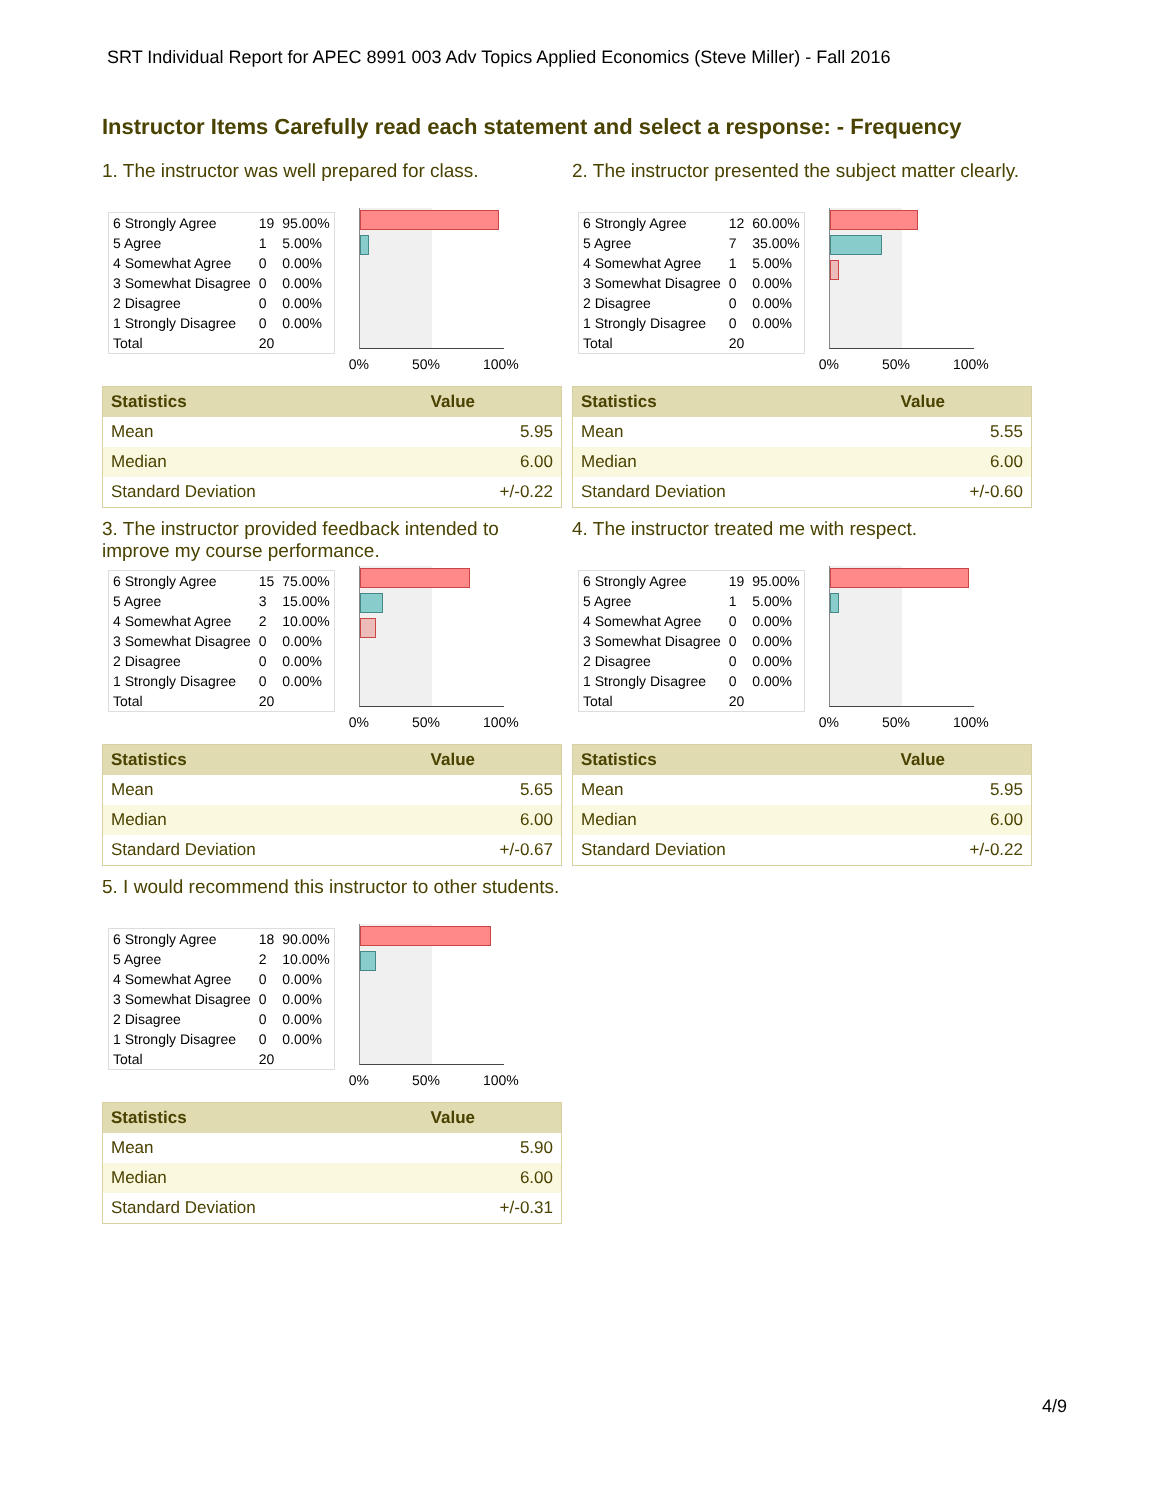SRT Individual Report for APEC 8991 003 Adv Topics Applied Economics (Steve Miller) - Fall 2016
Instructor Items Carefully read each statement and select a response: - Frequency
1. The instructor was well prepared for class.
| 6 Strongly Agree | 19 | 95.00% |
| 5 Agree | 1 | 5.00% |
| 4 Somewhat Agree | 0 | 0.00% |
| 3 Somewhat Disagree | 0 | 0.00% |
| 2 Disagree | 0 | 0.00% |
| 1 Strongly Disagree | 0 | 0.00% |
| Total | 20 | |
0% 50% 100%
| Statistics | Value |
| --- | --- |
| Mean | 5.95 |
| Median | 6.00 |
| Standard Deviation | +/-0.22 |
2. The instructor presented the subject matter clearly.
| 6 Strongly Agree | 12 | 60.00% |
| 5 Agree | 7 | 35.00% |
| 4 Somewhat Agree | 1 | 5.00% |
| 3 Somewhat Disagree | 0 | 0.00% |
| 2 Disagree | 0 | 0.00% |
| 1 Strongly Disagree | 0 | 0.00% |
| Total | 20 | |
0% 50% 100%
| Statistics | Value |
| --- | --- |
| Mean | 5.55 |
| Median | 6.00 |
| Standard Deviation | +/-0.60 |
3. The instructor provided feedback intended to improve my course performance.
| 6 Strongly Agree | 15 | 75.00% |
| 5 Agree | 3 | 15.00% |
| 4 Somewhat Agree | 2 | 10.00% |
| 3 Somewhat Disagree | 0 | 0.00% |
| 2 Disagree | 0 | 0.00% |
| 1 Strongly Disagree | 0 | 0.00% |
| Total | 20 | |
0% 50% 100%
| Statistics | Value |
| --- | --- |
| Mean | 5.65 |
| Median | 6.00 |
| Standard Deviation | +/-0.67 |
4. The instructor treated me with respect.
| 6 Strongly Agree | 19 | 95.00% |
| 5 Agree | 1 | 5.00% |
| 4 Somewhat Agree | 0 | 0.00% |
| 3 Somewhat Disagree | 0 | 0.00% |
| 2 Disagree | 0 | 0.00% |
| 1 Strongly Disagree | 0 | 0.00% |
| Total | 20 | |
0% 50% 100%
| Statistics | Value |
| --- | --- |
| Mean | 5.95 |
| Median | 6.00 |
| Standard Deviation | +/-0.22 |
5. I would recommend this instructor to other students.
| 6 Strongly Agree | 18 | 90.00% |
| 5 Agree | 2 | 10.00% |
| 4 Somewhat Agree | 0 | 0.00% |
| 3 Somewhat Disagree | 0 | 0.00% |
| 2 Disagree | 0 | 0.00% |
| 1 Strongly Disagree | 0 | 0.00% |
| Total | 20 | |
0% 50% 100%
| Statistics | Value |
| --- | --- |
| Mean | 5.90 |
| Median | 6.00 |
| Standard Deviation | +/-0.31 |
4/9